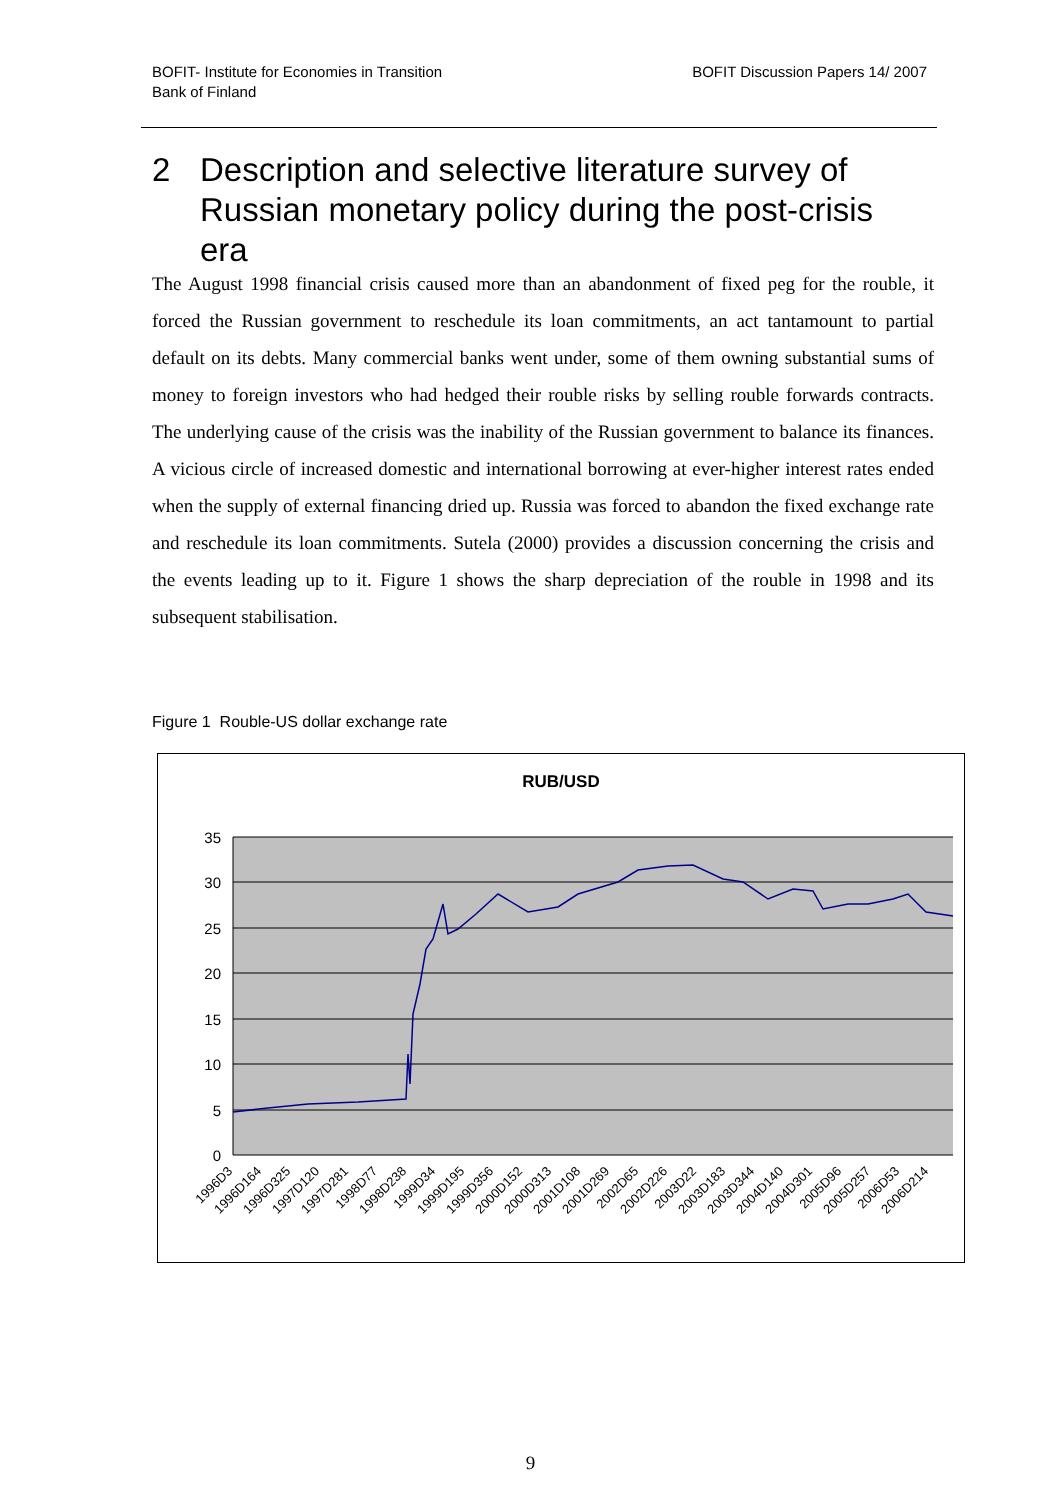BOFIT- Institute for Economies in Transition
Bank of Finland
BOFIT Discussion Papers 14/ 2007
2 Description and selective literature survey of Russian monetary policy during the post-crisis era
The August 1998 financial crisis caused more than an abandonment of fixed peg for the rouble, it forced the Russian government to reschedule its loan commitments, an act tantamount to partial default on its debts. Many commercial banks went under, some of them owning substantial sums of money to foreign investors who had hedged their rouble risks by selling rouble forwards contracts. The underlying cause of the crisis was the inability of the Russian government to balance its finances. A vicious circle of increased domestic and international borrowing at ever-higher interest rates ended when the supply of external financing dried up. Russia was forced to abandon the fixed exchange rate and reschedule its loan commitments. Sutela (2000) provides a discussion concerning the crisis and the events leading up to it. Figure 1 shows the sharp depreciation of the rouble in 1998 and its subsequent stabilisation.
Figure 1 Rouble-US dollar exchange rate
RUB/USD
35
30
25
20
15
10
5
0
1996D3
1996D164
1996D325
1997D120
1997D281
1998D77
1998D238
1999D34
1999D195
1999D356
2000D152
2000D313
2001D108
2001D269
2002D65
2002D226
2003D22
2003D183
2003D344
2004D140
2004D301
2005D96
2005D257
2006D53
2006D214
9